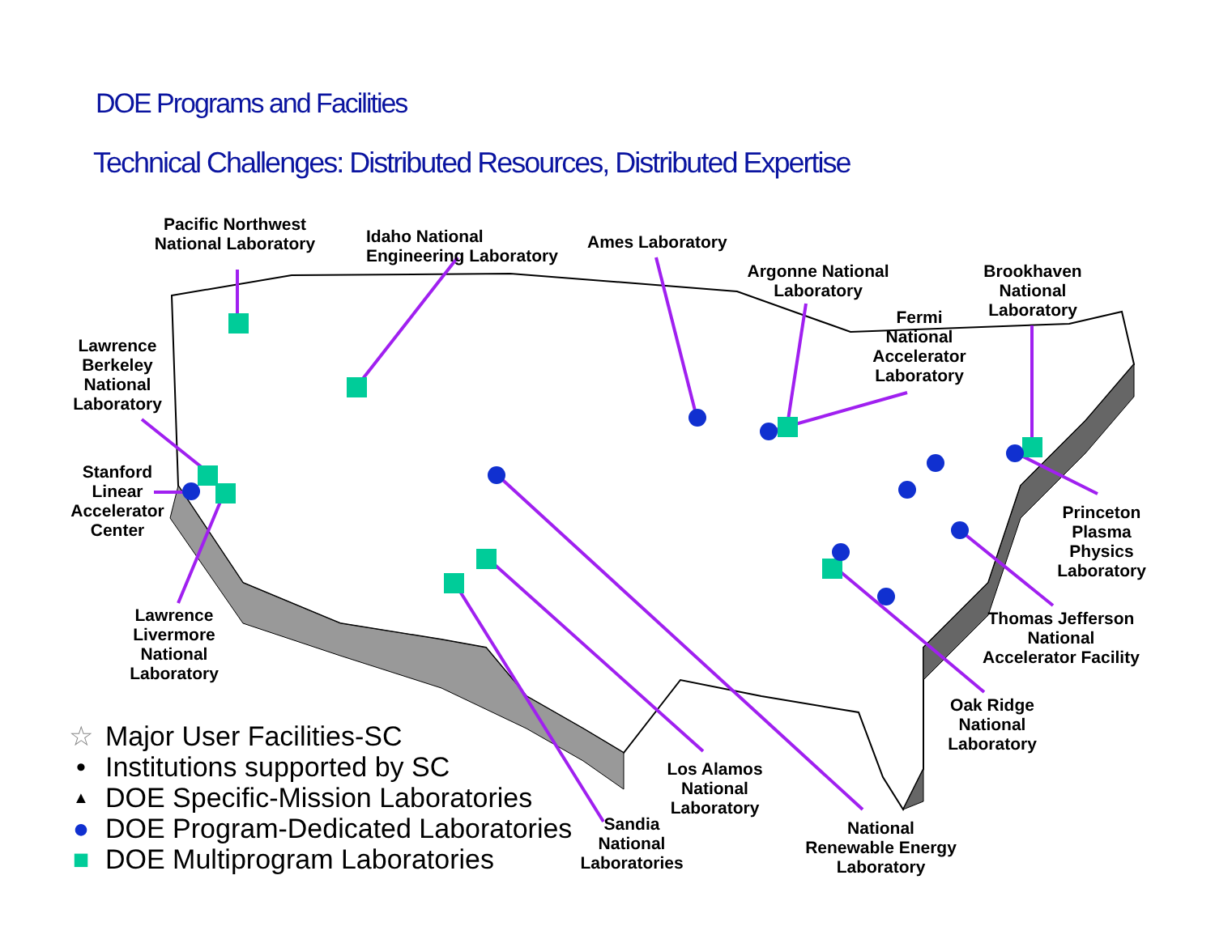DOE Programs and Facilities
Technical Challenges: Distributed Resources, Distributed Expertise
Pacific Northwest
National Laboratory
Idaho National
Engineering Laboratory
Ames Laboratory
Argonne National
Laboratory
Brookhaven
National
Laboratory
Fermi
National
Accelerator
Laboratory
Lawrence
Berkeley
National
Laboratory
Stanford
Linear
Accelerator
Center
Princeton
Plasma
Physics
Laboratory
Lawrence
Livermore
National
Laboratory
Thomas Jefferson
National
Accelerator Facility
Oak Ridge
National
Laboratory
Los Alamos
National
Laboratory
National
Renewable Energy
Laboratory
Sandia
National
Laboratories
☆ Major User Facilities-SC
• Institutions supported by SC
▲ DOE Specific-Mission Laboratories
● DOE Program-Dedicated Laboratories
■ DOE Multiprogram Laboratories